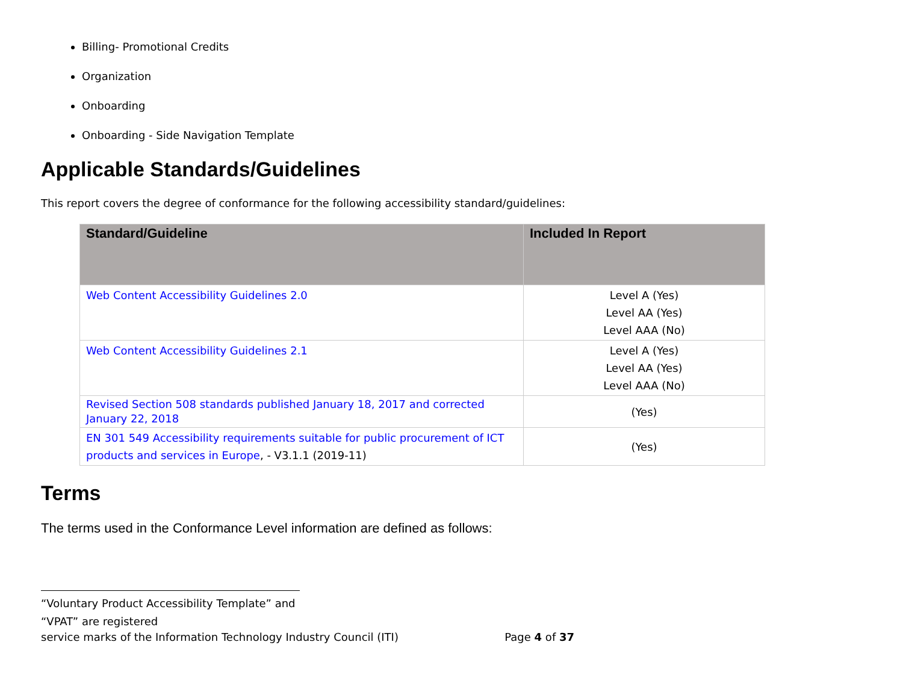Billing- Promotional Credits
Organization
Onboarding
Onboarding - Side Navigation Template
Applicable Standards/Guidelines
This report covers the degree of conformance for the following accessibility standard/guidelines:
| Standard/Guideline | Included In Report |
| --- | --- |
| Web Content Accessibility Guidelines 2.0 | Level A (Yes) Level AA (Yes) Level AAA (No) |
| Web Content Accessibility Guidelines 2.1 | Level A (Yes) Level AA (Yes) Level AAA (No) |
| Revised Section 508 standards published January 18, 2017 and corrected January 22, 2018 | (Yes) |
| EN 301 549 Accessibility requirements suitable for public procurement of ICT products and services in Europe , - V3.1.1 (2019-11) | (Yes) |
Terms
The terms used in the Conformance Level information are defined as follows:
“Voluntary Product Accessibility Template” and “VPAT” are registered
service marks of the Information Technology Industry Council (ITI) Page 4 of 37